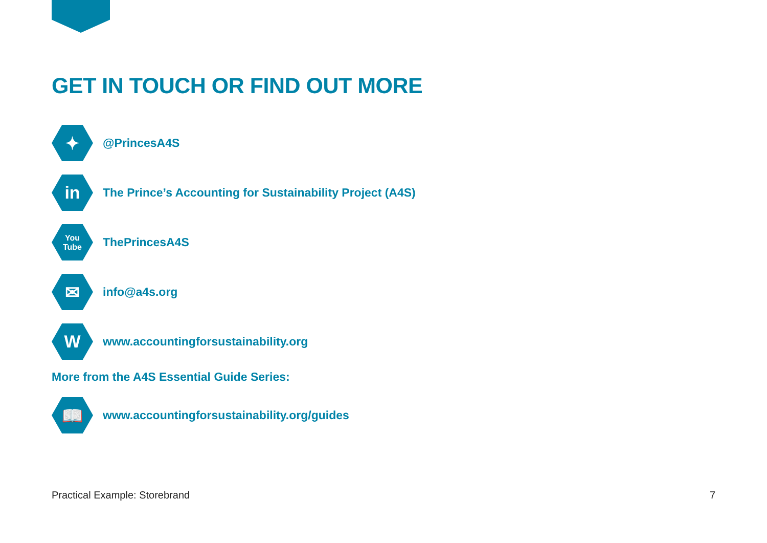GET IN TOUCH OR FIND OUT MORE
✦
@PrincesA4S
in
The Prince’s Accounting for Sustainability Project (A4S)
You
Tube
ThePrincesA4S
✉
info@a4s.org
W
www.accountingforsustainability.org
More from the A4S Essential Guide Series:
📖
www.accountingforsustainability.org/guides
Practical Example: Storebrand 7